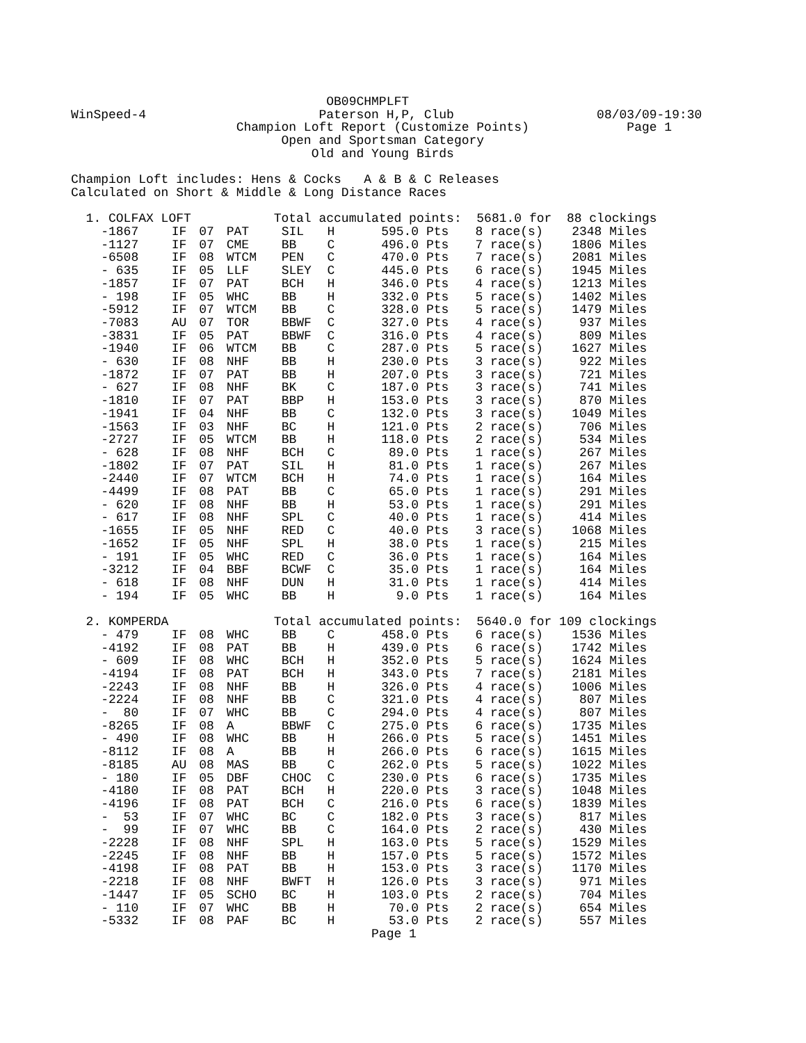OB09CHMPLFT
WinSpeed-4                       Paterson H,P, Club                   08/03/09-19:30
                      Champion Loft Report (Customize Points)             Page 1
                            Open and Sportsman Category
                                Old and Young Birds

Champion Loft includes: Hens & Cocks   A & B & C Releases
Calculated on Short & Middle & Long Distance Races
| 1. COLFAX LOFT Total accumulated points: 5681.0 for 88 clockings | | | | | | | | | | | |
| -1867 | IF | 07 | PAT | SIL | H | 595.0 | Pts | 8 | race(s) | 2348 | Miles |
| -1127 | IF | 07 | CME | BB | C | 496.0 | Pts | 7 | race(s) | 1806 | Miles |
| -6508 | IF | 08 | WTCM | PEN | C | 470.0 | Pts | 7 | race(s) | 2081 | Miles |
| - 635 | IF | 05 | LLF | SLEY | C | 445.0 | Pts | 6 | race(s) | 1945 | Miles |
| -1857 | IF | 07 | PAT | BCH | H | 346.0 | Pts | 4 | race(s) | 1213 | Miles |
| - 198 | IF | 05 | WHC | BB | H | 332.0 | Pts | 5 | race(s) | 1402 | Miles |
| -5912 | IF | 07 | WTCM | BB | C | 328.0 | Pts | 5 | race(s) | 1479 | Miles |
| -7083 | AU | 07 | TOR | BBWF | C | 327.0 | Pts | 4 | race(s) | 937 | Miles |
| -3831 | IF | 05 | PAT | BBWF | C | 316.0 | Pts | 4 | race(s) | 809 | Miles |
| -1940 | IF | 06 | WTCM | BB | C | 287.0 | Pts | 5 | race(s) | 1627 | Miles |
| - 630 | IF | 08 | NHF | BB | H | 230.0 | Pts | 3 | race(s) | 922 | Miles |
| -1872 | IF | 07 | PAT | BB | H | 207.0 | Pts | 3 | race(s) | 721 | Miles |
| - 627 | IF | 08 | NHF | BK | C | 187.0 | Pts | 3 | race(s) | 741 | Miles |
| -1810 | IF | 07 | PAT | BBP | H | 153.0 | Pts | 3 | race(s) | 870 | Miles |
| -1941 | IF | 04 | NHF | BB | C | 132.0 | Pts | 3 | race(s) | 1049 | Miles |
| -1563 | IF | 03 | NHF | BC | H | 121.0 | Pts | 2 | race(s) | 706 | Miles |
| -2727 | IF | 05 | WTCM | BB | H | 118.0 | Pts | 2 | race(s) | 534 | Miles |
| - 628 | IF | 08 | NHF | BCH | C | 89.0 | Pts | 1 | race(s) | 267 | Miles |
| -1802 | IF | 07 | PAT | SIL | H | 81.0 | Pts | 1 | race(s) | 267 | Miles |
| -2440 | IF | 07 | WTCM | BCH | H | 74.0 | Pts | 1 | race(s) | 164 | Miles |
| -4499 | IF | 08 | PAT | BB | C | 65.0 | Pts | 1 | race(s) | 291 | Miles |
| - 620 | IF | 08 | NHF | BB | H | 53.0 | Pts | 1 | race(s) | 291 | Miles |
| - 617 | IF | 08 | NHF | SPL | C | 40.0 | Pts | 1 | race(s) | 414 | Miles |
| -1655 | IF | 05 | NHF | RED | C | 40.0 | Pts | 3 | race(s) | 1068 | Miles |
| -1652 | IF | 05 | NHF | SPL | H | 38.0 | Pts | 1 | race(s) | 215 | Miles |
| - 191 | IF | 05 | WHC | RED | C | 36.0 | Pts | 1 | race(s) | 164 | Miles |
| -3212 | IF | 04 | BBF | BCWF | C | 35.0 | Pts | 1 | race(s) | 164 | Miles |
| - 618 | IF | 08 | NHF | DUN | H | 31.0 | Pts | 1 | race(s) | 414 | Miles |
| - 194 | IF | 05 | WHC | BB | H | 9.0 | Pts | 1 | race(s) | 164 | Miles |
| 2. KOMPERDA Total accumulated points: 5640.0 for 109 clockings | | | | | | | | | | | |
| - 479 | IF | 08 | WHC | BB | C | 458.0 | Pts | 6 | race(s) | 1536 | Miles |
| -4192 | IF | 08 | PAT | BB | H | 439.0 | Pts | 6 | race(s) | 1742 | Miles |
| - 609 | IF | 08 | WHC | BCH | H | 352.0 | Pts | 5 | race(s) | 1624 | Miles |
| -4194 | IF | 08 | PAT | BCH | H | 343.0 | Pts | 7 | race(s) | 2181 | Miles |
| -2243 | IF | 08 | NHF | BB | H | 326.0 | Pts | 4 | race(s) | 1006 | Miles |
| -2224 | IF | 08 | NHF | BB | C | 321.0 | Pts | 4 | race(s) | 807 | Miles |
| - 80 | IF | 07 | WHC | BB | C | 294.0 | Pts | 4 | race(s) | 807 | Miles |
| -8265 | IF | 08 | A | BBWF | C | 275.0 | Pts | 6 | race(s) | 1735 | Miles |
| - 490 | IF | 08 | WHC | BB | H | 266.0 | Pts | 5 | race(s) | 1451 | Miles |
| -8112 | IF | 08 | A | BB | H | 266.0 | Pts | 6 | race(s) | 1615 | Miles |
| -8185 | AU | 08 | MAS | BB | C | 262.0 | Pts | 5 | race(s) | 1022 | Miles |
| - 180 | IF | 05 | DBF | CHOC | C | 230.0 | Pts | 6 | race(s) | 1735 | Miles |
| -4180 | IF | 08 | PAT | BCH | H | 220.0 | Pts | 3 | race(s) | 1048 | Miles |
| -4196 | IF | 08 | PAT | BCH | C | 216.0 | Pts | 6 | race(s) | 1839 | Miles |
| - 53 | IF | 07 | WHC | BC | C | 182.0 | Pts | 3 | race(s) | 817 | Miles |
| - 99 | IF | 07 | WHC | BB | C | 164.0 | Pts | 2 | race(s) | 430 | Miles |
| -2228 | IF | 08 | NHF | SPL | H | 163.0 | Pts | 5 | race(s) | 1529 | Miles |
| -2245 | IF | 08 | NHF | BB | H | 157.0 | Pts | 5 | race(s) | 1572 | Miles |
| -4198 | IF | 08 | PAT | BB | H | 153.0 | Pts | 3 | race(s) | 1170 | Miles |
| -2218 | IF | 08 | NHF | BWFT | H | 126.0 | Pts | 3 | race(s) | 971 | Miles |
| -1447 | IF | 05 | SCHO | BC | H | 103.0 | Pts | 2 | race(s) | 704 | Miles |
| - 110 | IF | 07 | WHC | BB | H | 70.0 | Pts | 2 | race(s) | 654 | Miles |
| -5332 | IF | 08 | PAF | BC | H | 53.0 | Pts | 2 | race(s) | 557 | Miles |
                                        Page 1